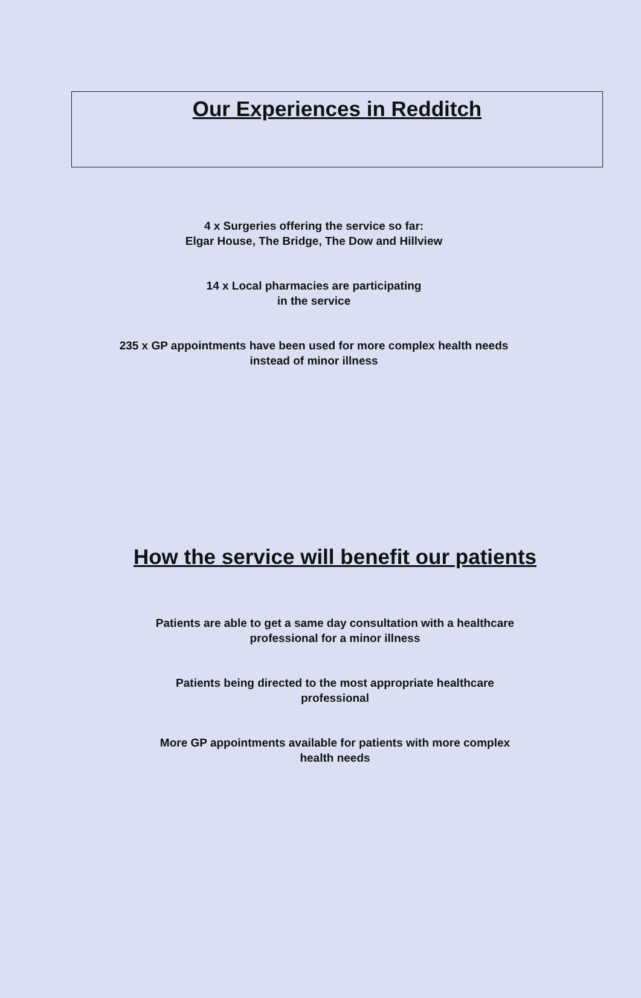Our Experiences in Redditch
4 x Surgeries offering the service so far:
Elgar House, The Bridge, The Dow and Hillview
14 x Local pharmacies are participating
in the service
235 x GP appointments have been used for more complex health needs
instead of minor illness
How the service will benefit our patients
Patients are able to get a same day consultation with a healthcare
professional for a minor illness
Patients being directed to the most appropriate healthcare
professional
More GP appointments available for patients with more complex
health needs